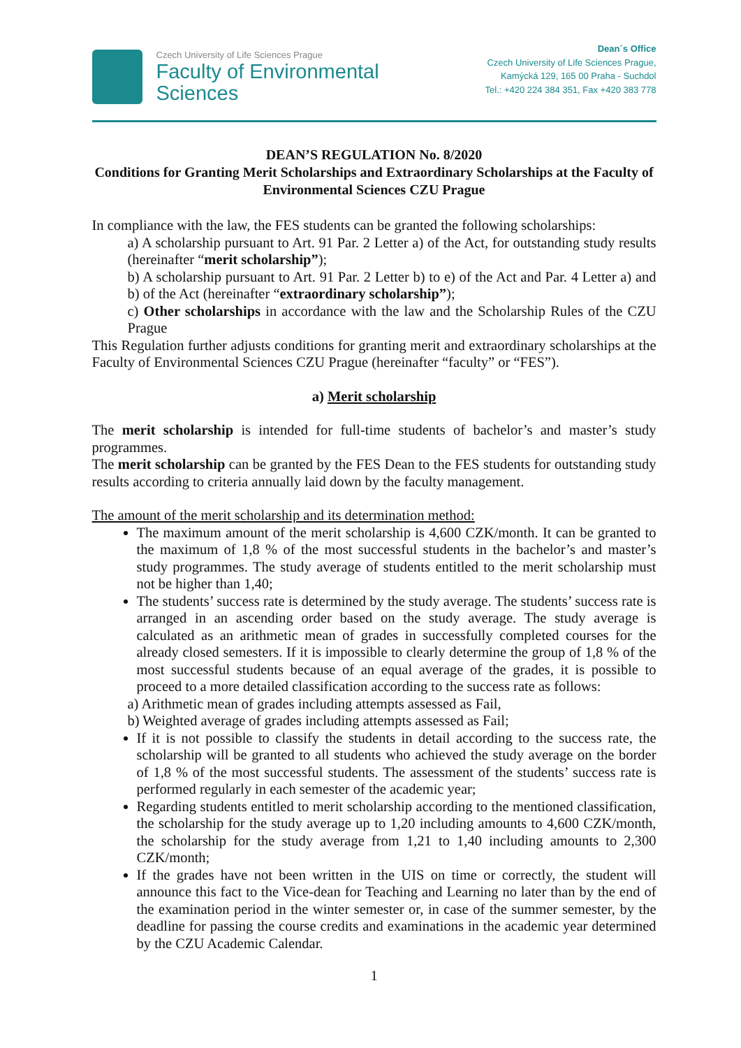Czech University of Life Sciences Prague
Faculty of Environmental
Sciences
Dean´s Office
Czech University of Life Sciences Prague,
Kamýcká 129, 165 00 Praha - Suchdol
Tel.: +420 224 384 351, Fax +420 383 778
DEAN’S REGULATION No. 8/2020
Conditions for Granting Merit Scholarships and Extraordinary Scholarships at the Faculty of Environmental Sciences CZU Prague
In compliance with the law, the FES students can be granted the following scholarships:
a) A scholarship pursuant to Art. 91 Par. 2 Letter a) of the Act, for outstanding study results (hereinafter “merit scholarship”);
b) A scholarship pursuant to Art. 91 Par. 2 Letter b) to e) of the Act and Par. 4 Letter a) and b) of the Act (hereinafter “extraordinary scholarship”);
c) Other scholarships in accordance with the law and the Scholarship Rules of the CZU Prague
This Regulation further adjusts conditions for granting merit and extraordinary scholarships at the Faculty of Environmental Sciences CZU Prague (hereinafter “faculty” or “FES”).
a) Merit scholarship
The merit scholarship is intended for full-time students of bachelor’s and master’s study programmes.
The merit scholarship can be granted by the FES Dean to the FES students for outstanding study results according to criteria annually laid down by the faculty management.
The amount of the merit scholarship and its determination method:
The maximum amount of the merit scholarship is 4,600 CZK/month. It can be granted to the maximum of 1,8 % of the most successful students in the bachelor’s and master’s study programmes. The study average of students entitled to the merit scholarship must not be higher than 1,40;
The students’ success rate is determined by the study average. The students’ success rate is arranged in an ascending order based on the study average. The study average is calculated as an arithmetic mean of grades in successfully completed courses for the already closed semesters. If it is impossible to clearly determine the group of 1,8 % of the most successful students because of an equal average of the grades, it is possible to proceed to a more detailed classification according to the success rate as follows:
a) Arithmetic mean of grades including attempts assessed as Fail,
b) Weighted average of grades including attempts assessed as Fail;
If it is not possible to classify the students in detail according to the success rate, the scholarship will be granted to all students who achieved the study average on the border of 1,8 % of the most successful students. The assessment of the students’ success rate is performed regularly in each semester of the academic year;
Regarding students entitled to merit scholarship according to the mentioned classification, the scholarship for the study average up to 1,20 including amounts to 4,600 CZK/month, the scholarship for the study average from 1,21 to 1,40 including amounts to 2,300 CZK/month;
If the grades have not been written in the UIS on time or correctly, the student will announce this fact to the Vice-dean for Teaching and Learning no later than by the end of the examination period in the winter semester or, in case of the summer semester, by the deadline for passing the course credits and examinations in the academic year determined by the CZU Academic Calendar.
1